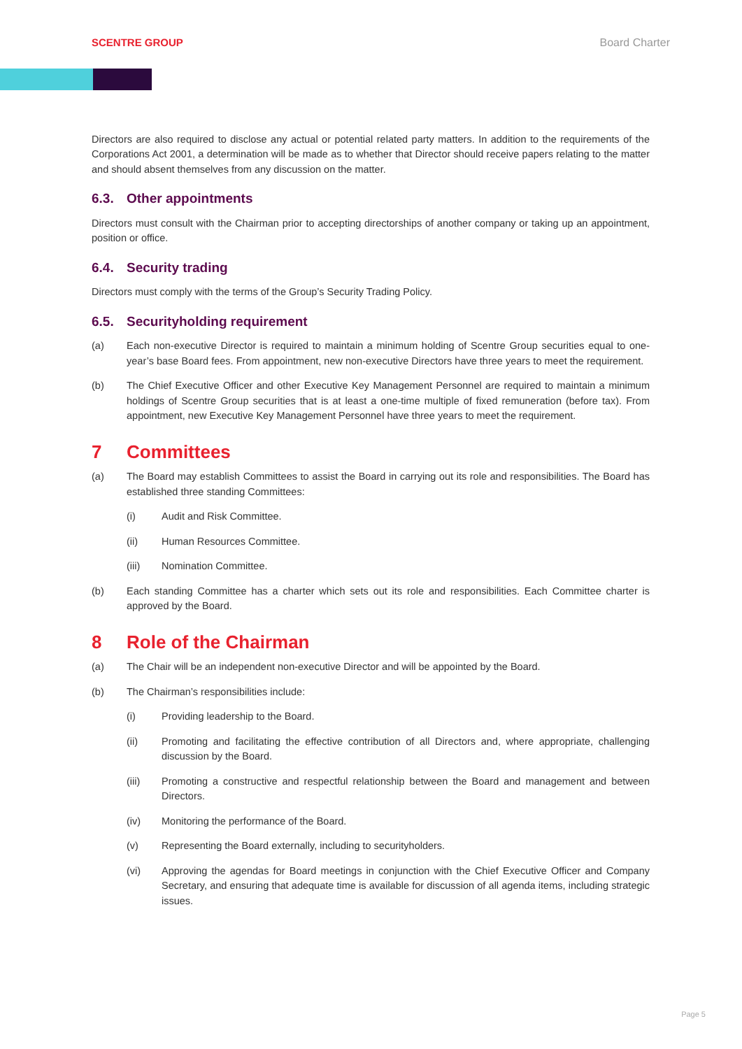SCENTRE GROUP Board Charter
Directors are also required to disclose any actual or potential related party matters. In addition to the requirements of the Corporations Act 2001, a determination will be made as to whether that Director should receive papers relating to the matter and should absent themselves from any discussion on the matter.
6.3. Other appointments
Directors must consult with the Chairman prior to accepting directorships of another company or taking up an appointment, position or office.
6.4. Security trading
Directors must comply with the terms of the Group’s Security Trading Policy.
6.5. Securityholding requirement
(a) Each non-executive Director is required to maintain a minimum holding of Scentre Group securities equal to one-year’s base Board fees. From appointment, new non-executive Directors have three years to meet the requirement.
(b) The Chief Executive Officer and other Executive Key Management Personnel are required to maintain a minimum holdings of Scentre Group securities that is at least a one-time multiple of fixed remuneration (before tax). From appointment, new Executive Key Management Personnel have three years to meet the requirement.
7 Committees
(a) The Board may establish Committees to assist the Board in carrying out its role and responsibilities. The Board has established three standing Committees:
(i) Audit and Risk Committee.
(ii) Human Resources Committee.
(iii) Nomination Committee.
(b) Each standing Committee has a charter which sets out its role and responsibilities. Each Committee charter is approved by the Board.
8 Role of the Chairman
(a) The Chair will be an independent non-executive Director and will be appointed by the Board.
(b) The Chairman’s responsibilities include:
(i) Providing leadership to the Board.
(ii) Promoting and facilitating the effective contribution of all Directors and, where appropriate, challenging discussion by the Board.
(iii) Promoting a constructive and respectful relationship between the Board and management and between Directors.
(iv) Monitoring the performance of the Board.
(v) Representing the Board externally, including to securityholders.
(vi) Approving the agendas for Board meetings in conjunction with the Chief Executive Officer and Company Secretary, and ensuring that adequate time is available for discussion of all agenda items, including strategic issues.
Page 5